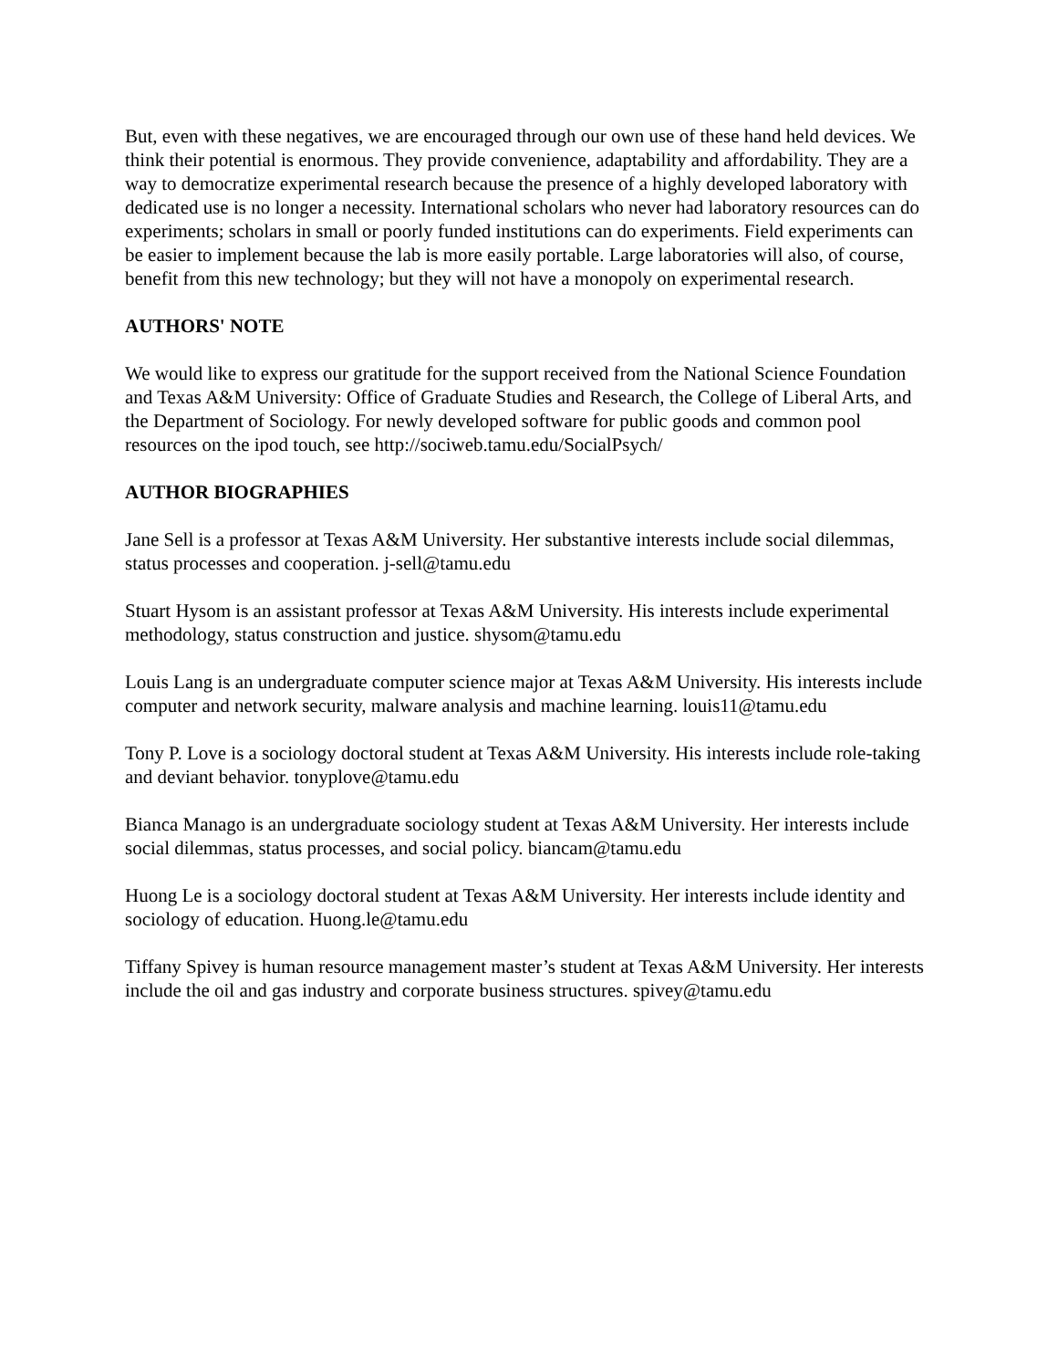But, even with these negatives, we are encouraged through our own use of these hand held devices. We think their potential is enormous. They provide convenience, adaptability and affordability. They are a way to democratize experimental research because the presence of a highly developed laboratory with dedicated use is no longer a necessity. International scholars who never had laboratory resources can do experiments; scholars in small or poorly funded institutions can do experiments. Field experiments can be easier to implement because the lab is more easily portable. Large laboratories will also, of course, benefit from this new technology; but they will not have a monopoly on experimental research.
AUTHORS' NOTE
We would like to express our gratitude for the support received from the National Science Foundation and Texas A&M University: Office of Graduate Studies and Research, the College of Liberal Arts, and the Department of Sociology. For newly developed software for public goods and common pool resources on the ipod touch, see http://sociweb.tamu.edu/SocialPsych/
AUTHOR BIOGRAPHIES
Jane Sell is a professor at Texas A&M University. Her substantive interests include social dilemmas, status processes and cooperation. j-sell@tamu.edu
Stuart Hysom is an assistant professor at Texas A&M University. His interests include experimental methodology, status construction and justice. shysom@tamu.edu
Louis Lang is an undergraduate computer science major at Texas A&M University. His interests include computer and network security, malware analysis and machine learning. louis11@tamu.edu
Tony P. Love is a sociology doctoral student at Texas A&M University. His interests include role-taking and deviant behavior. tonyplove@tamu.edu
Bianca Manago is an undergraduate sociology student at Texas A&M University. Her interests include social dilemmas, status processes, and social policy. biancam@tamu.edu
Huong Le is a sociology doctoral student at Texas A&M University. Her interests include identity and sociology of education. Huong.le@tamu.edu
Tiffany Spivey is human resource management master’s student at Texas A&M University. Her interests include the oil and gas industry and corporate business structures. spivey@tamu.edu